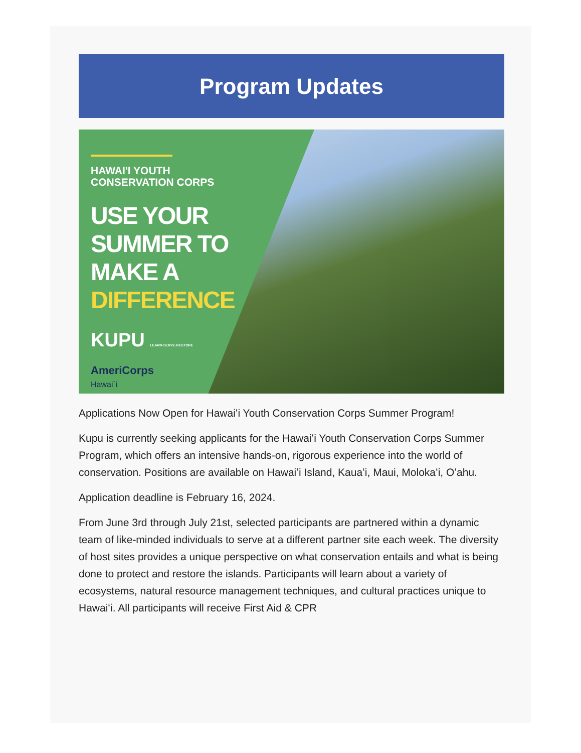Program Updates
HAWAI'I YOUTH
CONSERVATION CORPS
USE YOUR
SUMMER TO
MAKE A
DIFFERENCE
KUPU LEARN·SERVE·RESTORE
AmeriCorps
Hawai`i
Applications Now Open for Hawaiʻi Youth Conservation Corps Summer Program!
Kupu is currently seeking applicants for the Hawaiʻi Youth Conservation Corps Summer Program, which offers an intensive hands-on, rigorous experience into the world of conservation. Positions are available on Hawaiʻi Island, Kauaʻi, Maui, Molokaʻi, Oʻahu.
Application deadline is February 16, 2024.
From June 3rd through July 21st, selected participants are partnered within a dynamic team of like-minded individuals to serve at a different partner site each week. The diversity of host sites provides a unique perspective on what conservation entails and what is being done to protect and restore the islands. Participants will learn about a variety of ecosystems, natural resource management techniques, and cultural practices unique to Hawaiʻi. All participants will receive First Aid & CPR